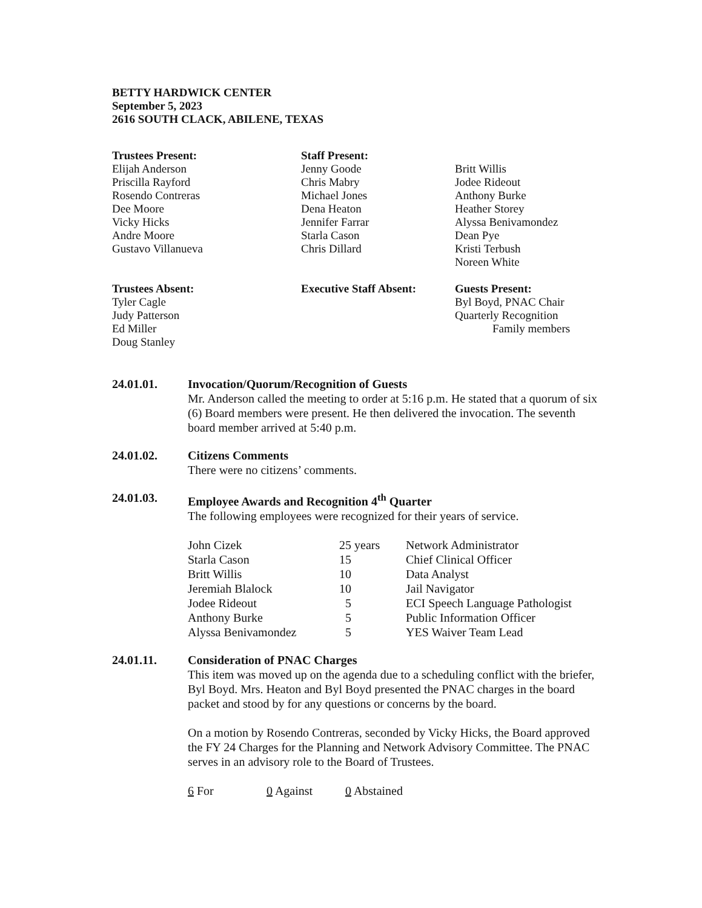BETTY HARDWICK CENTER
September 5, 2023
2616 SOUTH CLACK, ABILENE, TEXAS
Trustees Present:
Elijah Anderson
Priscilla Rayford
Rosendo Contreras
Dee Moore
Vicky Hicks
Andre Moore
Gustavo Villanueva
Staff Present:
Jenny Goode
Chris Mabry
Michael Jones
Dena Heaton
Jennifer Farrar
Starla Cason
Chris Dillard
Britt Willis
Jodee Rideout
Anthony Burke
Heather Storey
Alyssa Benivamondez
Dean Pye
Kristi Terbush
Noreen White
Trustees Absent:
Tyler Cagle
Judy Patterson
Ed Miller
Doug Stanley
Executive Staff Absent:
Guests Present:
Byl Boyd, PNAC Chair
Quarterly Recognition
Family members
24.01.01. Invocation/Quorum/Recognition of Guests
Mr. Anderson called the meeting to order at 5:16 p.m. He stated that a quorum of six (6) Board members were present. He then delivered the invocation. The seventh board member arrived at 5:40 p.m.
24.01.02. Citizens Comments
There were no citizens’ comments.
24.01.03. Employee Awards and Recognition 4<sup>th</sup> Quarter
The following employees were recognized for their years of service.
| John Cizek | 25 years | Network Administrator |
| Starla Cason | 15 | Chief Clinical Officer |
| Britt Willis | 10 | Data Analyst |
| Jeremiah Blalock | 10 | Jail Navigator |
| Jodee Rideout | 5 | ECI Speech Language Pathologist |
| Anthony Burke | 5 | Public Information Officer |
| Alyssa Benivamondez | 5 | YES Waiver Team Lead |
24.01.11. Consideration of PNAC Charges
This item was moved up on the agenda due to a scheduling conflict with the briefer, Byl Boyd. Mrs. Heaton and Byl Boyd presented the PNAC charges in the board packet and stood by for any questions or concerns by the board.
On a motion by Rosendo Contreras, seconded by Vicky Hicks, the Board approved the FY 24 Charges for the Planning and Network Advisory Committee. The PNAC serves in an advisory role to the Board of Trustees.
6 For 0 Against 0 Abstained